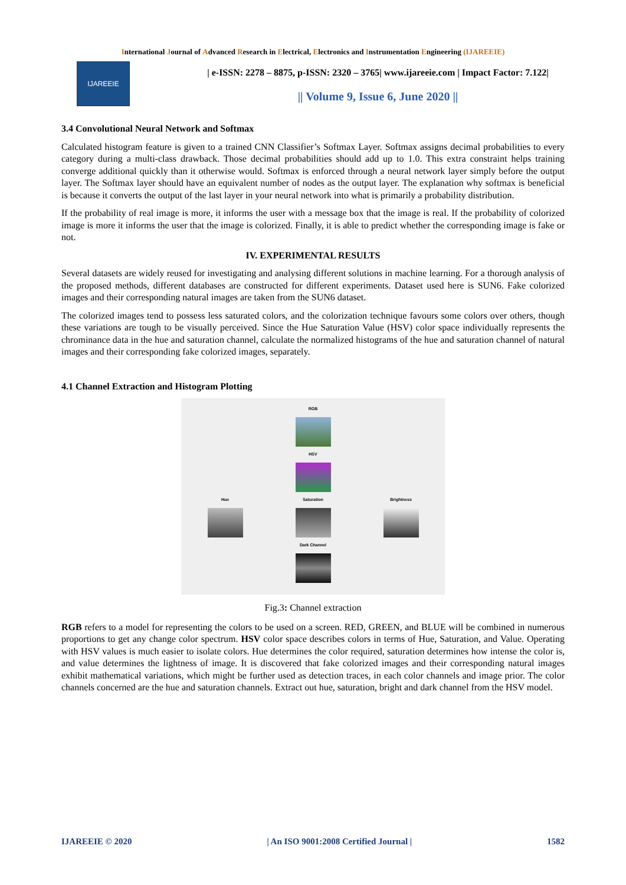International Journal of Advanced Research in Electrical, Electronics and Instrumentation Engineering (IJAREEIE)
IJAREEIE
| e-ISSN: 2278 – 8875, p-ISSN: 2320 – 3765| www.ijareeie.com | Impact Factor: 7.122|
|| Volume 9, Issue 6, June 2020 ||
3.4 Convolutional Neural Network and Softmax
Calculated histogram feature is given to a trained CNN Classifier’s Softmax Layer. Softmax assigns decimal probabilities to every category during a multi-class drawback. Those decimal probabilities should add up to 1.0. This extra constraint helps training converge additional quickly than it otherwise would. Softmax is enforced through a neural network layer simply before the output layer. The Softmax layer should have an equivalent number of nodes as the output layer. The explanation why softmax is beneficial is because it converts the output of the last layer in your neural network into what is primarily a probability distribution.
If the probability of real image is more, it informs the user with a message box that the image is real. If the probability of colorized image is more it informs the user that the image is colorized. Finally, it is able to predict whether the corresponding image is fake or not.
IV. EXPERIMENTAL RESULTS
Several datasets are widely reused for investigating and analysing different solutions in machine learning. For a thorough analysis of the proposed methods, different databases are constructed for different experiments. Dataset used here is SUN6. Fake colorized images and their corresponding natural images are taken from the SUN6 dataset.
The colorized images tend to possess less saturated colors, and the colorization technique favours some colors over others, though these variations are tough to be visually perceived. Since the Hue Saturation Value (HSV) color space individually represents the chrominance data in the hue and saturation channel, calculate the normalized histograms of the hue and saturation channel of natural images and their corresponding fake colorized images, separately.
4.1 Channel Extraction and Histogram Plotting
RGB
HSV
Hue
Saturation
Brightness
Dark Channel
Fig.3: Channel extraction
RGB refers to a model for representing the colors to be used on a screen. RED, GREEN, and BLUE will be combined in numerous proportions to get any change color spectrum. HSV color space describes colors in terms of Hue, Saturation, and Value. Operating with HSV values is much easier to isolate colors. Hue determines the color required, saturation determines how intense the color is, and value determines the lightness of image. It is discovered that fake colorized images and their corresponding natural images exhibit mathematical variations, which might be further used as detection traces, in each color channels and image prior. The color channels concerned are the hue and saturation channels. Extract out hue, saturation, bright and dark channel from the HSV model.
IJAREEIE © 2020 | An ISO 9001:2008 Certified Journal | 1582